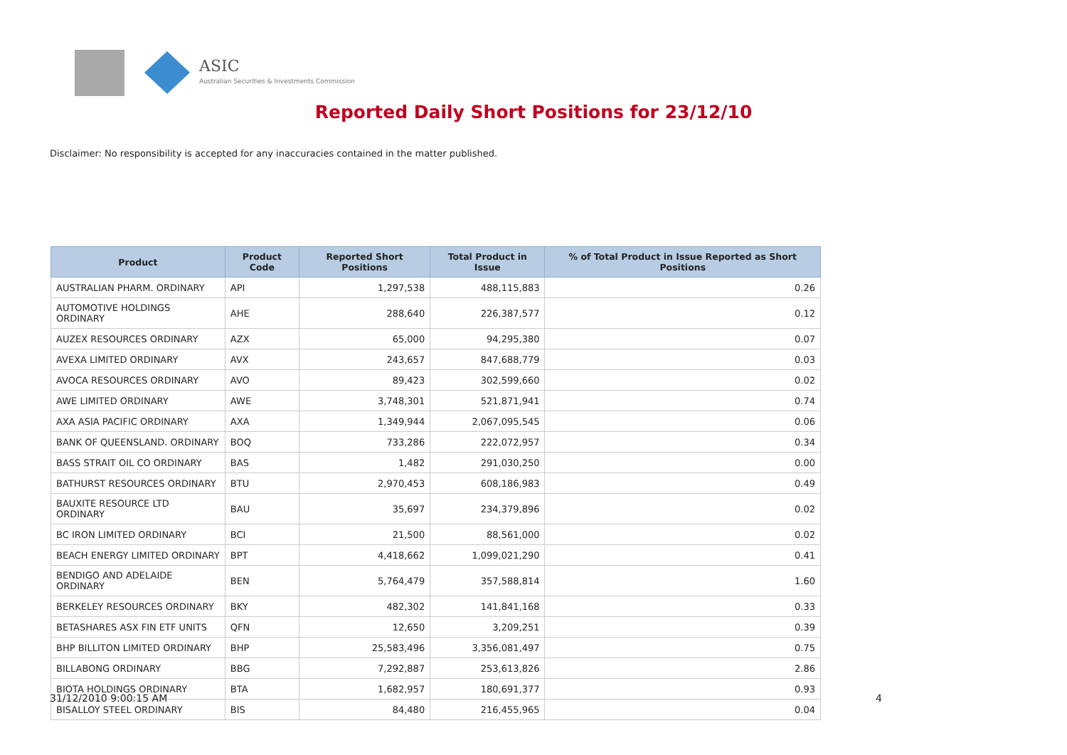ASIC
Australian Securities & Investments Commission
Reported Daily Short Positions for 23/12/10
Disclaimer: No responsibility is accepted for any inaccuracies contained in the matter published.
| Product | Product Code | Reported Short Positions | Total Product in Issue | % of Total Product in Issue Reported as Short Positions |
| --- | --- | --- | --- | --- |
| AUSTRALIAN PHARM. ORDINARY | API | 1,297,538 | 488,115,883 | 0.26 |
| AUTOMOTIVE HOLDINGS ORDINARY | AHE | 288,640 | 226,387,577 | 0.12 |
| AUZEX RESOURCES ORDINARY | AZX | 65,000 | 94,295,380 | 0.07 |
| AVEXA LIMITED ORDINARY | AVX | 243,657 | 847,688,779 | 0.03 |
| AVOCA RESOURCES ORDINARY | AVO | 89,423 | 302,599,660 | 0.02 |
| AWE LIMITED ORDINARY | AWE | 3,748,301 | 521,871,941 | 0.74 |
| AXA ASIA PACIFIC ORDINARY | AXA | 1,349,944 | 2,067,095,545 | 0.06 |
| BANK OF QUEENSLAND. ORDINARY | BOQ | 733,286 | 222,072,957 | 0.34 |
| BASS STRAIT OIL CO ORDINARY | BAS | 1,482 | 291,030,250 | 0.00 |
| BATHURST RESOURCES ORDINARY | BTU | 2,970,453 | 608,186,983 | 0.49 |
| BAUXITE RESOURCE LTD ORDINARY | BAU | 35,697 | 234,379,896 | 0.02 |
| BC IRON LIMITED ORDINARY | BCI | 21,500 | 88,561,000 | 0.02 |
| BEACH ENERGY LIMITED ORDINARY | BPT | 4,418,662 | 1,099,021,290 | 0.41 |
| BENDIGO AND ADELAIDE ORDINARY | BEN | 5,764,479 | 357,588,814 | 1.60 |
| BERKELEY RESOURCES ORDINARY | BKY | 482,302 | 141,841,168 | 0.33 |
| BETASHARES ASX FIN ETF UNITS | QFN | 12,650 | 3,209,251 | 0.39 |
| BHP BILLITON LIMITED ORDINARY | BHP | 25,583,496 | 3,356,081,497 | 0.75 |
| BILLABONG ORDINARY | BBG | 7,292,887 | 253,613,826 | 2.86 |
| BIOTA HOLDINGS ORDINARY | BTA | 1,682,957 | 180,691,377 | 0.93 |
| BISALLOY STEEL ORDINARY | BIS | 84,480 | 216,455,965 | 0.04 |
31/12/2010 9:00:15 AM 4